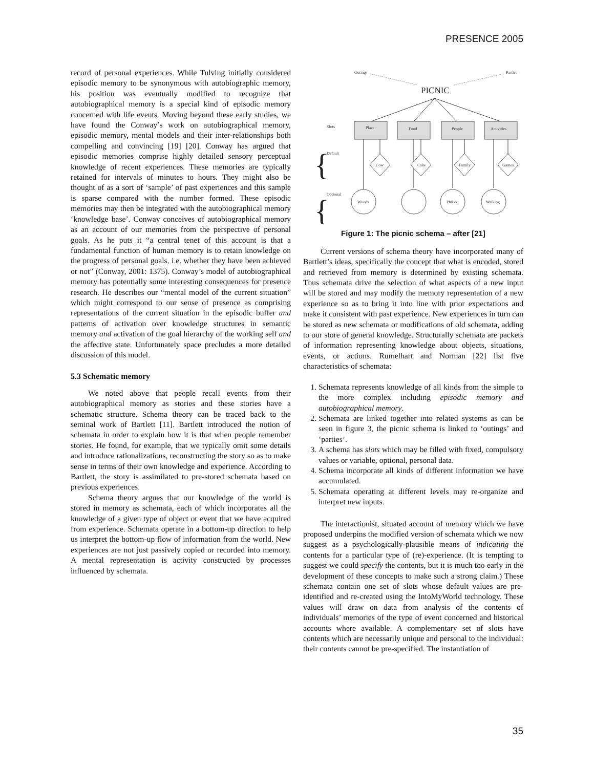PRESENCE 2005
record of personal experiences. While Tulving initially considered episodic memory to be synonymous with autobiographic memory, his position was eventually modified to recognize that autobiographical memory is a special kind of episodic memory concerned with life events. Moving beyond these early studies, we have found the Conway’s work on autobiographical memory, episodic memory, mental models and their inter-relationships both compelling and convincing [19] [20]. Conway has argued that episodic memories comprise highly detailed sensory perceptual knowledge of recent experiences. These memories are typically retained for intervals of minutes to hours. They might also be thought of as a sort of ‘sample’ of past experiences and this sample is sparse compared with the number formed. These episodic memories may then be integrated with the autobiographical memory ‘knowledge base’. Conway conceives of autobiographical memory as an account of our memories from the perspective of personal goals. As he puts it “a central tenet of this account is that a fundamental function of human memory is to retain knowledge on the progress of personal goals, i.e. whether they have been achieved or not” (Conway, 2001: 1375). Conway’s model of autobiographical memory has potentially some interesting consequences for presence research. He describes our “mental model of the current situation” which might correspond to our sense of presence as comprising representations of the current situation in the episodic buffer and patterns of activation over knowledge structures in semantic memory and activation of the goal hierarchy of the working self and the affective state. Unfortunately space precludes a more detailed discussion of this model.
5.3 Schematic memory
We noted above that people recall events from their autobiographical memory as stories and these stories have a schematic structure. Schema theory can be traced back to the seminal work of Bartlett [11]. Bartlett introduced the notion of schemata in order to explain how it is that when people remember stories. He found, for example, that we typically omit some details and introduce rationalizations, reconstructing the story so as to make sense in terms of their own knowledge and experience. According to Bartlett, the story is assimilated to pre-stored schemata based on previous experiences.
Schema theory argues that our knowledge of the world is stored in memory as schemata, each of which incorporates all the knowledge of a given type of object or event that we have acquired from experience. Schemata operate in a bottom-up direction to help us interpret the bottom-up flow of information from the world. New experiences are not just passively copied or recorded into memory. A mental representation is activity constructed by processes influenced by schemata.
Outings
Parties
PICNIC
Place
Food
People
Activities
Cow
Cake
Family
Games
Woods
Phil &
Walking
Slots
Default
Optional
{
{
Figure 1: The picnic schema – after [21]
Current versions of schema theory have incorporated many of Bartlett’s ideas, specifically the concept that what is encoded, stored and retrieved from memory is determined by existing schemata. Thus schemata drive the selection of what aspects of a new input will be stored and may modify the memory representation of a new experience so as to bring it into line with prior expectations and make it consistent with past experience. New experiences in turn can be stored as new schemata or modifications of old schemata, adding to our store of general knowledge. Structurally schemata are packets of information representing knowledge about objects, situations, events, or actions. Rumelhart and Norman [22] list five characteristics of schemata:
1. Schemata represents knowledge of all kinds from the simple to the more complex including episodic memory and autobiographical memory.
2. Schemata are linked together into related systems as can be seen in figure 3, the picnic schema is linked to ‘outings’ and ‘parties’.
3. A schema has slots which may be filled with fixed, compulsory values or variable, optional, personal data.
4. Schema incorporate all kinds of different information we have accumulated.
5. Schemata operating at different levels may re-organize and interpret new inputs.
The interactionist, situated account of memory which we have proposed underpins the modified version of schemata which we now suggest as a psychologically-plausible means of indicating the contents for a particular type of (re)-experience. (It is tempting to suggest we could specify the contents, but it is much too early in the development of these concepts to make such a strong claim.) These schemata contain one set of slots whose default values are pre-identified and re-created using the IntoMyWorld technology. These values will draw on data from analysis of the contents of individuals’ memories of the type of event concerned and historical accounts where available. A complementary set of slots have contents which are necessarily unique and personal to the individual: their contents cannot be pre-specified. The instantiation of
35